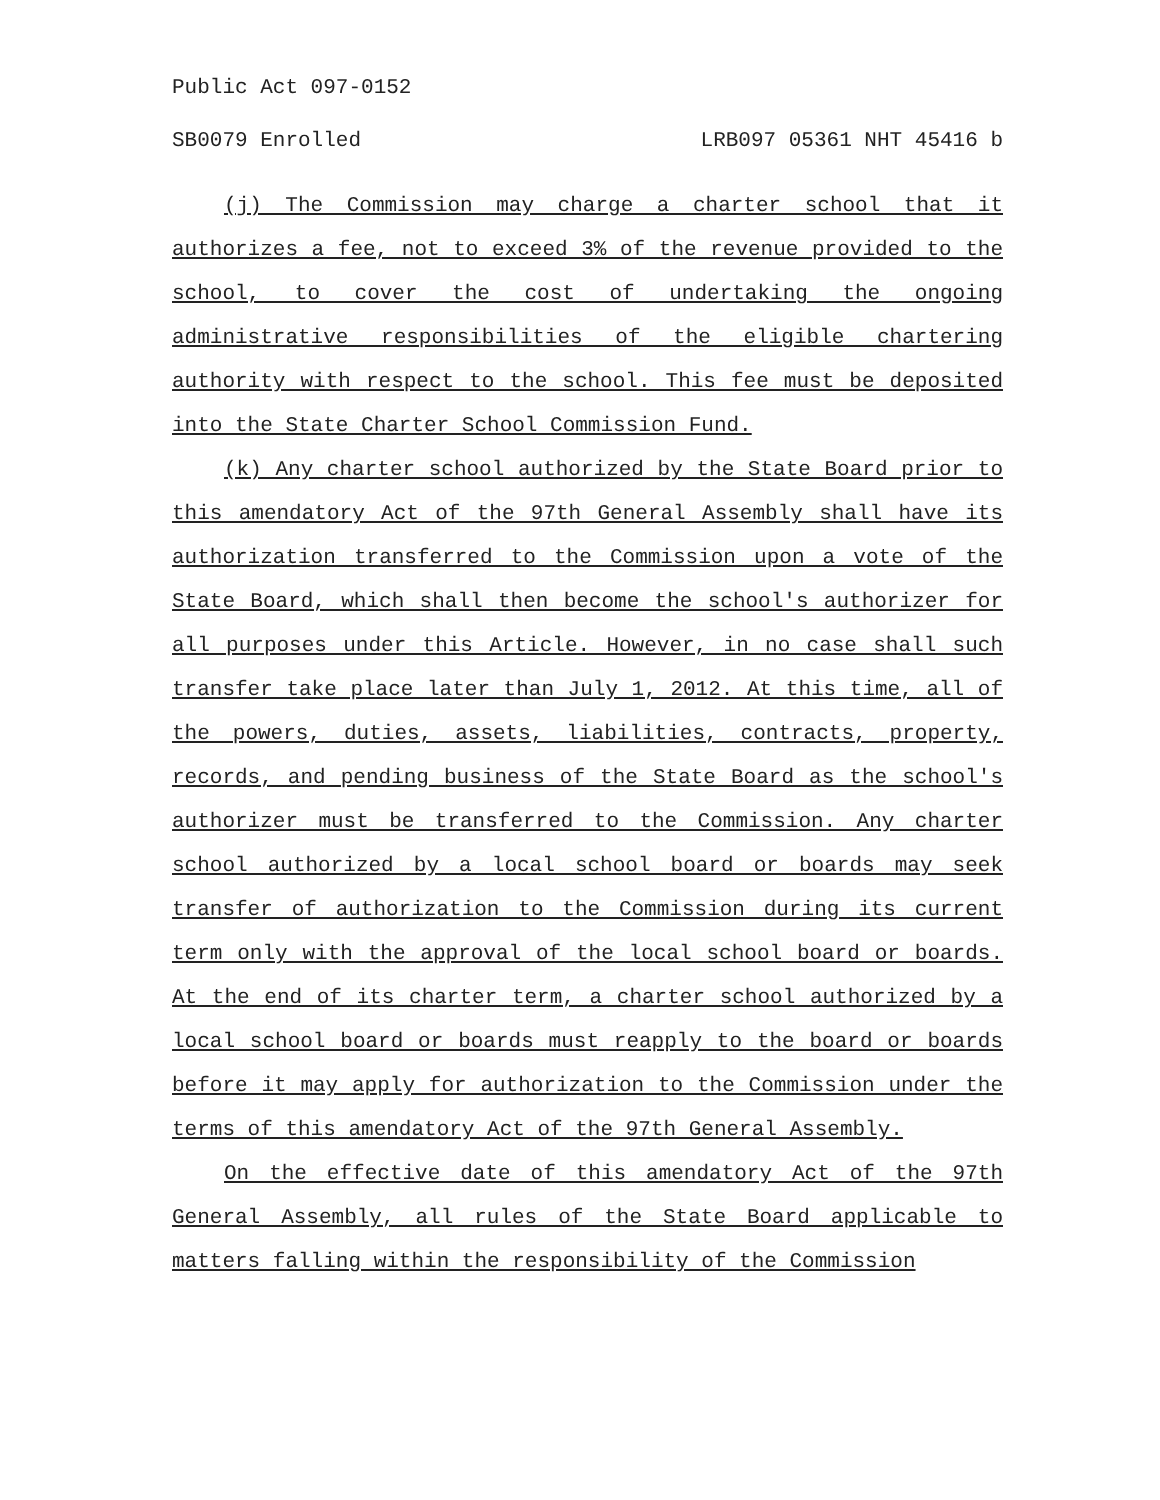Public Act 097-0152
SB0079 Enrolled LRB097 05361 NHT 45416 b
(j) The Commission may charge a charter school that it authorizes a fee, not to exceed 3% of the revenue provided to the school, to cover the cost of undertaking the ongoing administrative responsibilities of the eligible chartering authority with respect to the school. This fee must be deposited into the State Charter School Commission Fund.
(k) Any charter school authorized by the State Board prior to this amendatory Act of the 97th General Assembly shall have its authorization transferred to the Commission upon a vote of the State Board, which shall then become the school's authorizer for all purposes under this Article. However, in no case shall such transfer take place later than July 1, 2012. At this time, all of the powers, duties, assets, liabilities, contracts, property, records, and pending business of the State Board as the school's authorizer must be transferred to the Commission. Any charter school authorized by a local school board or boards may seek transfer of authorization to the Commission during its current term only with the approval of the local school board or boards. At the end of its charter term, a charter school authorized by a local school board or boards must reapply to the board or boards before it may apply for authorization to the Commission under the terms of this amendatory Act of the 97th General Assembly.
On the effective date of this amendatory Act of the 97th General Assembly, all rules of the State Board applicable to matters falling within the responsibility of the Commission